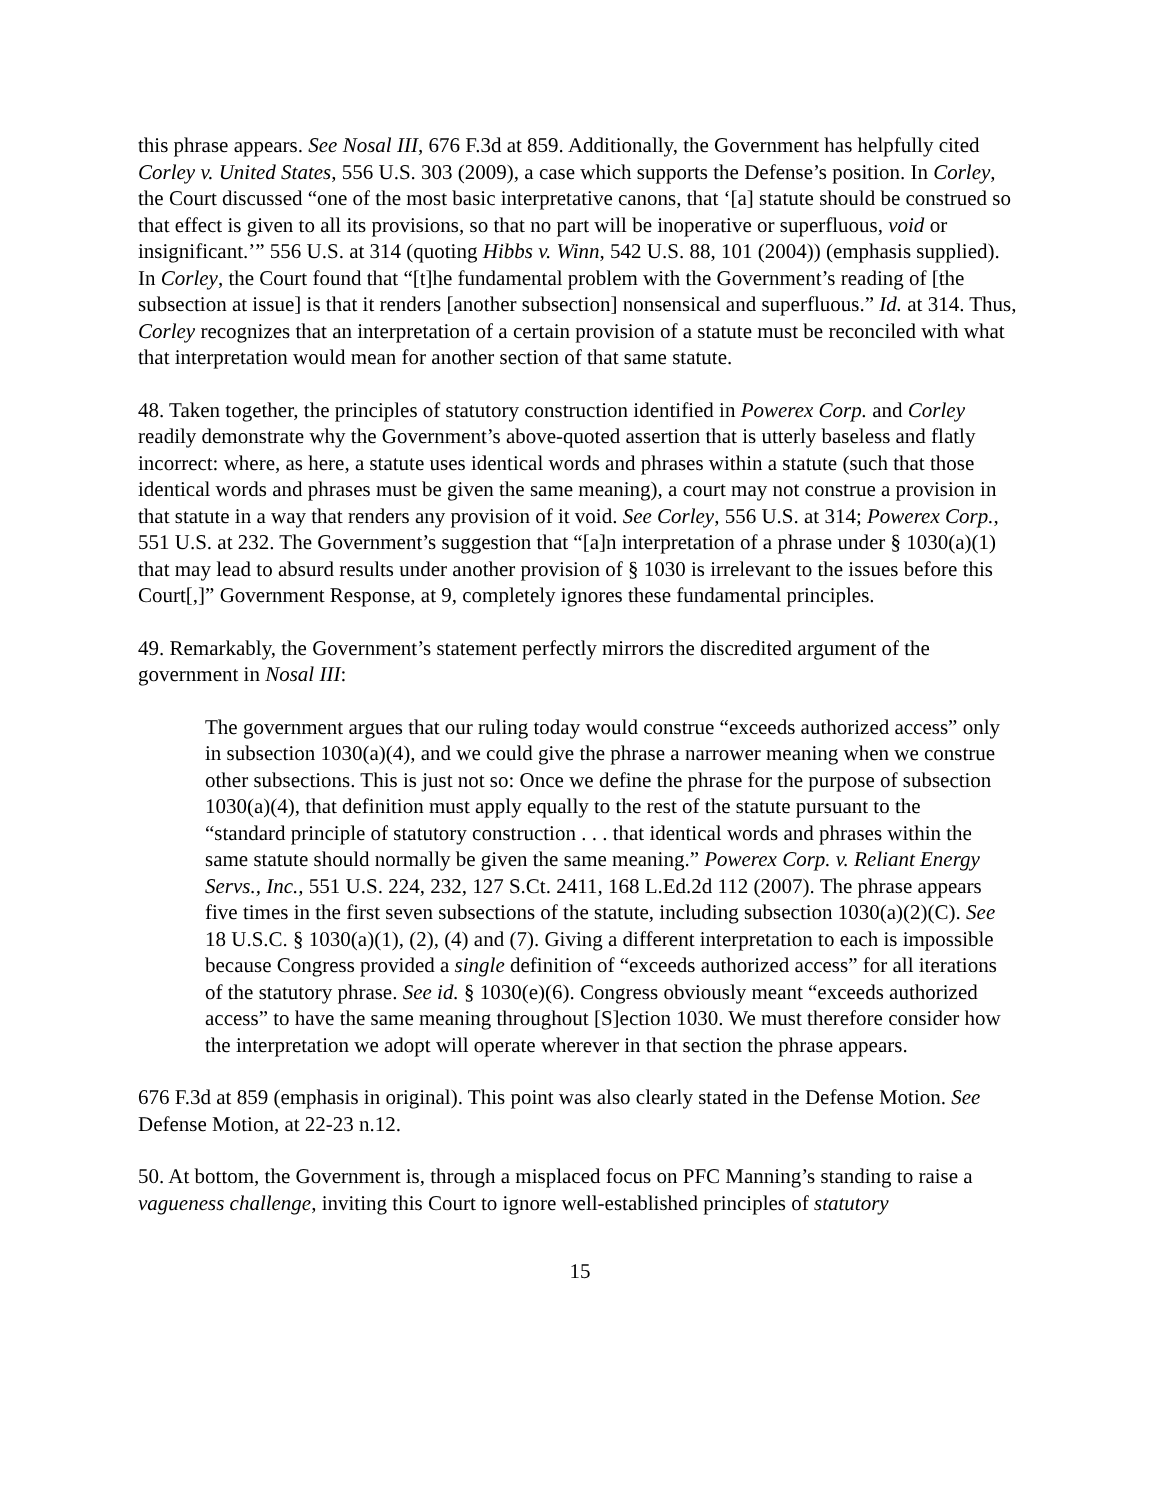this phrase appears. See Nosal III, 676 F.3d at 859. Additionally, the Government has helpfully cited Corley v. United States, 556 U.S. 303 (2009), a case which supports the Defense’s position. In Corley, the Court discussed “one of the most basic interpretative canons, that ‘[a] statute should be construed so that effect is given to all its provisions, so that no part will be inoperative or superfluous, void or insignificant.’” 556 U.S. at 314 (quoting Hibbs v. Winn, 542 U.S. 88, 101 (2004)) (emphasis supplied). In Corley, the Court found that “[t]he fundamental problem with the Government’s reading of [the subsection at issue] is that it renders [another subsection] nonsensical and superfluous.” Id. at 314. Thus, Corley recognizes that an interpretation of a certain provision of a statute must be reconciled with what that interpretation would mean for another section of that same statute.
48. Taken together, the principles of statutory construction identified in Powerex Corp. and Corley readily demonstrate why the Government’s above-quoted assertion that is utterly baseless and flatly incorrect: where, as here, a statute uses identical words and phrases within a statute (such that those identical words and phrases must be given the same meaning), a court may not construe a provision in that statute in a way that renders any provision of it void. See Corley, 556 U.S. at 314; Powerex Corp., 551 U.S. at 232. The Government’s suggestion that “[a]n interpretation of a phrase under § 1030(a)(1) that may lead to absurd results under another provision of § 1030 is irrelevant to the issues before this Court[,]” Government Response, at 9, completely ignores these fundamental principles.
49. Remarkably, the Government’s statement perfectly mirrors the discredited argument of the government in Nosal III:
The government argues that our ruling today would construe “exceeds authorized access” only in subsection 1030(a)(4), and we could give the phrase a narrower meaning when we construe other subsections. This is just not so: Once we define the phrase for the purpose of subsection 1030(a)(4), that definition must apply equally to the rest of the statute pursuant to the “standard principle of statutory construction . . . that identical words and phrases within the same statute should normally be given the same meaning.” Powerex Corp. v. Reliant Energy Servs., Inc., 551 U.S. 224, 232, 127 S.Ct. 2411, 168 L.Ed.2d 112 (2007). The phrase appears five times in the first seven subsections of the statute, including subsection 1030(a)(2)(C). See 18 U.S.C. § 1030(a)(1), (2), (4) and (7). Giving a different interpretation to each is impossible because Congress provided a single definition of “exceeds authorized access” for all iterations of the statutory phrase. See id. § 1030(e)(6). Congress obviously meant “exceeds authorized access” to have the same meaning throughout [S]ection 1030. We must therefore consider how the interpretation we adopt will operate wherever in that section the phrase appears.
676 F.3d at 859 (emphasis in original). This point was also clearly stated in the Defense Motion. See Defense Motion, at 22-23 n.12.
50. At bottom, the Government is, through a misplaced focus on PFC Manning’s standing to raise a vagueness challenge, inviting this Court to ignore well-established principles of statutory
15